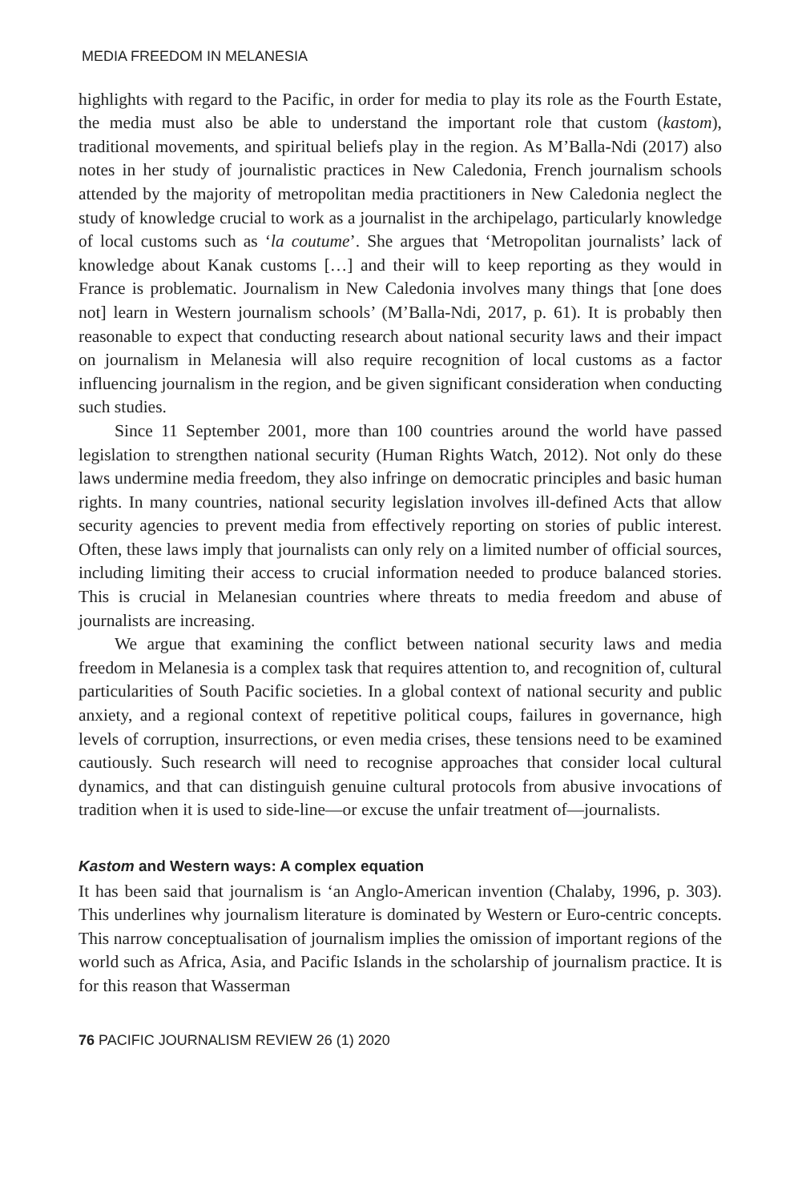MEDIA FREEDOM IN MELANESIA
highlights with regard to the Pacific, in order for media to play its role as the Fourth Estate, the media must also be able to understand the important role that custom (kastom), traditional movements, and spiritual beliefs play in the region. As M’Balla-Ndi (2017) also notes in her study of journalistic practices in New Caledonia, French journalism schools attended by the majority of metropolitan media practitioners in New Caledonia neglect the study of knowledge crucial to work as a journalist in the archipelago, particularly knowledge of local customs such as ‘la coutume’. She argues that ‘Metropolitan journalists’ lack of knowledge about Kanak customs […] and their will to keep reporting as they would in France is problematic. Journalism in New Caledonia involves many things that [one does not] learn in Western journalism schools’ (M’Balla-Ndi, 2017, p. 61). It is probably then reasonable to expect that conducting research about national security laws and their impact on journalism in Melanesia will also require recognition of local customs as a factor influencing journalism in the region, and be given significant consideration when conducting such studies.
Since 11 September 2001, more than 100 countries around the world have passed legislation to strengthen national security (Human Rights Watch, 2012). Not only do these laws undermine media freedom, they also infringe on democratic principles and basic human rights. In many countries, national security legislation involves ill-defined Acts that allow security agencies to prevent media from effectively reporting on stories of public interest. Often, these laws imply that journalists can only rely on a limited number of official sources, including limiting their access to crucial information needed to produce balanced stories. This is crucial in Melanesian countries where threats to media freedom and abuse of journalists are increasing.
We argue that examining the conflict between national security laws and media freedom in Melanesia is a complex task that requires attention to, and recognition of, cultural particularities of South Pacific societies. In a global context of national security and public anxiety, and a regional context of repetitive political coups, failures in governance, high levels of corruption, insurrections, or even media crises, these tensions need to be examined cautiously. Such research will need to recognise approaches that consider local cultural dynamics, and that can distinguish genuine cultural protocols from abusive invocations of tradition when it is used to side-line—or excuse the unfair treatment of—journalists.
Kastom and Western ways: A complex equation
It has been said that journalism is ‘an Anglo-American invention (Chalaby, 1996, p. 303). This underlines why journalism literature is dominated by Western or Euro-centric concepts. This narrow conceptualisation of journalism implies the omission of important regions of the world such as Africa, Asia, and Pacific Islands in the scholarship of journalism practice. It is for this reason that Wasserman
76 PACIFIC JOURNALISM REVIEW 26 (1) 2020